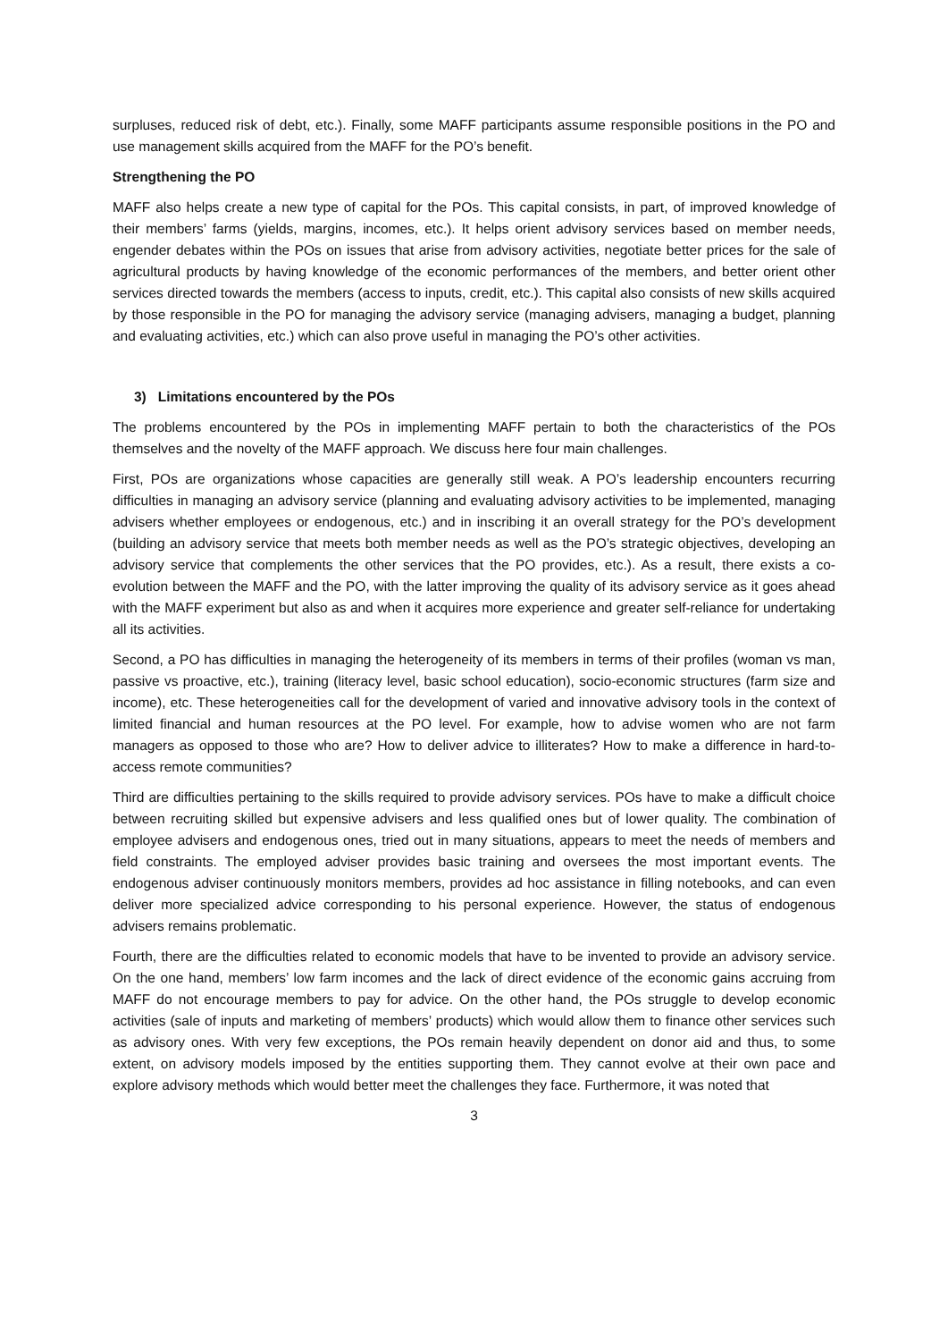surpluses, reduced risk of debt, etc.). Finally, some MAFF participants assume responsible positions in the PO and use management skills acquired from the MAFF for the PO’s benefit.
Strengthening the PO
MAFF also helps create a new type of capital for the POs. This capital consists, in part, of improved knowledge of their members’ farms (yields, margins, incomes, etc.). It helps orient advisory services based on member needs, engender debates within the POs on issues that arise from advisory activities, negotiate better prices for the sale of agricultural products by having knowledge of the economic performances of the members, and better orient other services directed towards the members (access to inputs, credit, etc.). This capital also consists of new skills acquired by those responsible in the PO for managing the advisory service (managing advisers, managing a budget, planning and evaluating activities, etc.) which can also prove useful in managing the PO’s other activities.
3) Limitations encountered by the POs
The problems encountered by the POs in implementing MAFF pertain to both the characteristics of the POs themselves and the novelty of the MAFF approach. We discuss here four main challenges.
First, POs are organizations whose capacities are generally still weak. A PO’s leadership encounters recurring difficulties in managing an advisory service (planning and evaluating advisory activities to be implemented, managing advisers whether employees or endogenous, etc.) and in inscribing it an overall strategy for the PO’s development (building an advisory service that meets both member needs as well as the PO’s strategic objectives, developing an advisory service that complements the other services that the PO provides, etc.). As a result, there exists a co-evolution between the MAFF and the PO, with the latter improving the quality of its advisory service as it goes ahead with the MAFF experiment but also as and when it acquires more experience and greater self-reliance for undertaking all its activities.
Second, a PO has difficulties in managing the heterogeneity of its members in terms of their profiles (woman vs man, passive vs proactive, etc.), training (literacy level, basic school education), socio-economic structures (farm size and income), etc. These heterogeneities call for the development of varied and innovative advisory tools in the context of limited financial and human resources at the PO level. For example, how to advise women who are not farm managers as opposed to those who are? How to deliver advice to illiterates? How to make a difference in hard-to-access remote communities?
Third are difficulties pertaining to the skills required to provide advisory services. POs have to make a difficult choice between recruiting skilled but expensive advisers and less qualified ones but of lower quality. The combination of employee advisers and endogenous ones, tried out in many situations, appears to meet the needs of members and field constraints. The employed adviser provides basic training and oversees the most important events. The endogenous adviser continuously monitors members, provides ad hoc assistance in filling notebooks, and can even deliver more specialized advice corresponding to his personal experience. However, the status of endogenous advisers remains problematic.
Fourth, there are the difficulties related to economic models that have to be invented to provide an advisory service. On the one hand, members’ low farm incomes and the lack of direct evidence of the economic gains accruing from MAFF do not encourage members to pay for advice. On the other hand, the POs struggle to develop economic activities (sale of inputs and marketing of members’ products) which would allow them to finance other services such as advisory ones. With very few exceptions, the POs remain heavily dependent on donor aid and thus, to some extent, on advisory models imposed by the entities supporting them. They cannot evolve at their own pace and explore advisory methods which would better meet the challenges they face. Furthermore, it was noted that
3